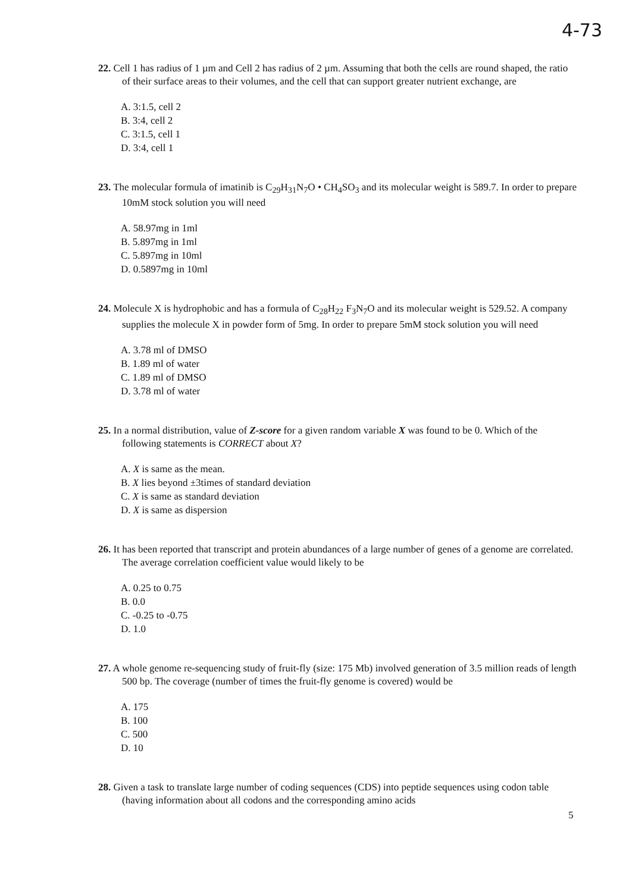4-73
22. Cell 1 has radius of 1 µm and Cell 2 has radius of 2 µm. Assuming that both the cells are round shaped, the ratio of their surface areas to their volumes, and the cell that can support greater nutrient exchange, are
A. 3:1.5, cell 2
B. 3:4, cell 2
C. 3:1.5, cell 1
D. 3:4, cell 1
23. The molecular formula of imatinib is C<sub>29</sub>H<sub>31</sub>N<sub>7</sub>O • CH<sub>4</sub>SO<sub>3</sub> and its molecular weight is 589.7. In order to prepare 10mM stock solution you will need
A. 58.97mg in 1ml
B. 5.897mg in 1ml
C. 5.897mg in 10ml
D. 0.5897mg in 10ml
24. Molecule X is hydrophobic and has a formula of C<sub>28</sub>H<sub>22</sub> F<sub>3</sub>N<sub>7</sub>O and its molecular weight is 529.52. A company supplies the molecule X in powder form of 5mg. In order to prepare 5mM stock solution you will need
A. 3.78 ml of DMSO
B. 1.89 ml of water
C. 1.89 ml of DMSO
D. 3.78 ml of water
25. In a normal distribution, value of Z-score for a given random variable X was found to be 0. Which of the following statements is CORRECT about X?
A. X is same as the mean.
B. X lies beyond ±3times of standard deviation
C. X is same as standard deviation
D. X is same as dispersion
26. It has been reported that transcript and protein abundances of a large number of genes of a genome are correlated. The average correlation coefficient value would likely to be
A. 0.25 to 0.75
B. 0.0
C. -0.25 to -0.75
D. 1.0
27. A whole genome re-sequencing study of fruit-fly (size: 175 Mb) involved generation of 3.5 million reads of length 500 bp. The coverage (number of times the fruit-fly genome is covered) would be
A. 175
B. 100
C. 500
D. 10
28. Given a task to translate large number of coding sequences (CDS) into peptide sequences using codon table (having information about all codons and the corresponding amino acids
5